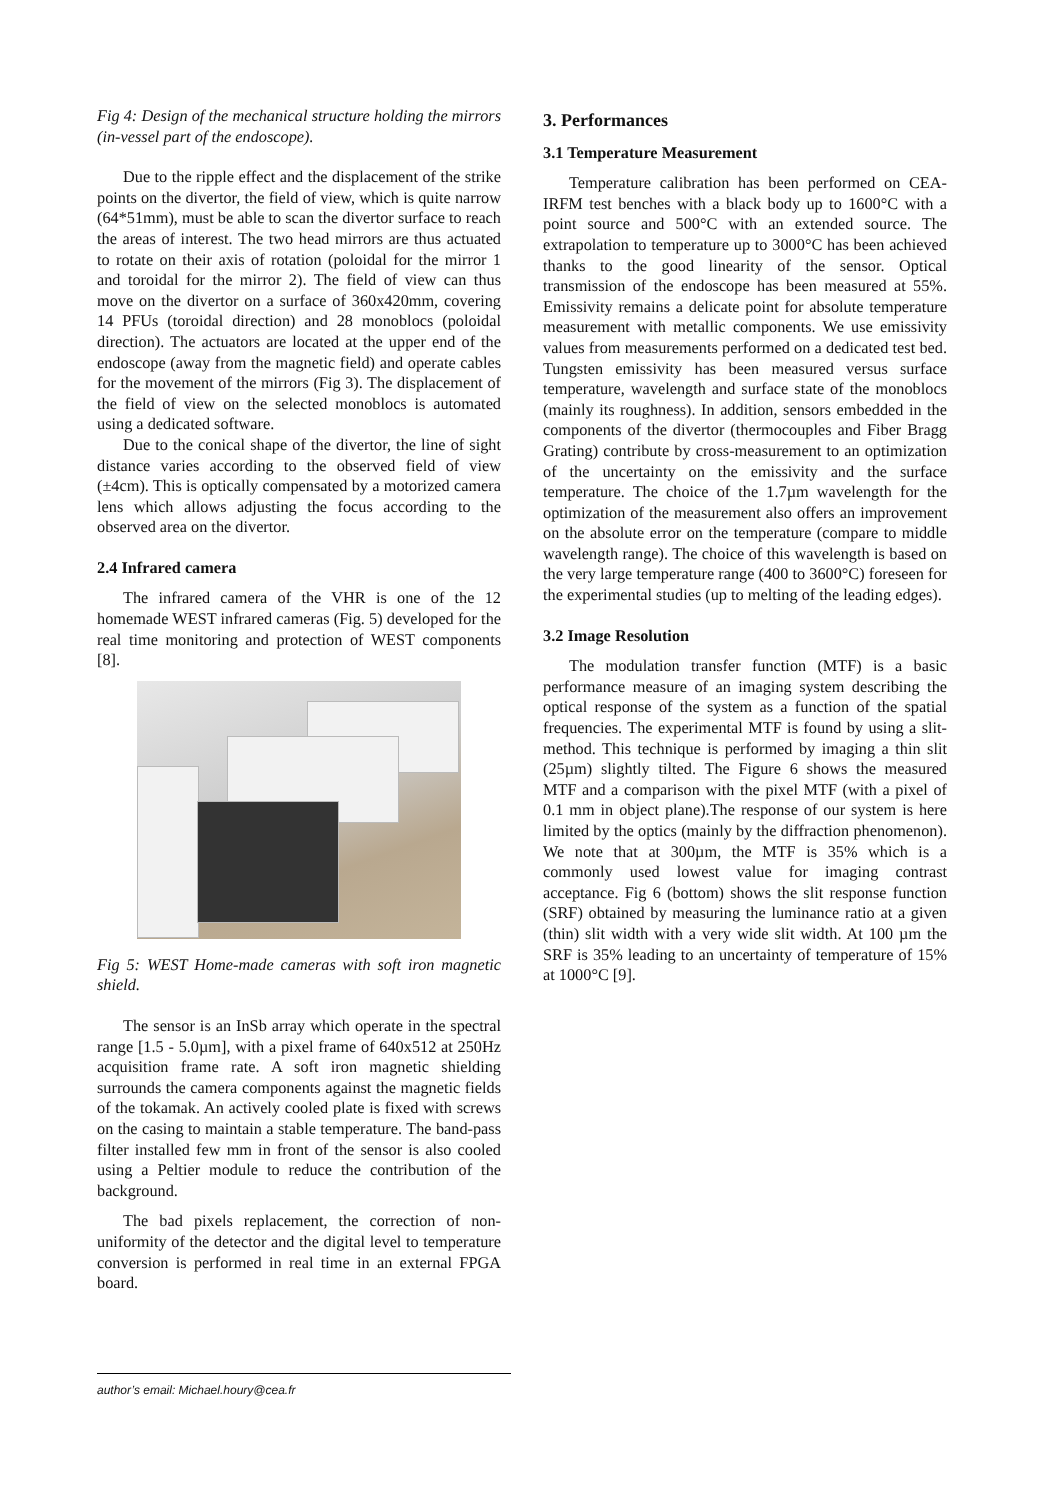Fig 4: Design of the mechanical structure holding the mirrors (in-vessel part of the endoscope).
Due to the ripple effect and the displacement of the strike points on the divertor, the field of view, which is quite narrow (64*51mm), must be able to scan the divertor surface to reach the areas of interest. The two head mirrors are thus actuated to rotate on their axis of rotation (poloidal for the mirror 1 and toroidal for the mirror 2). The field of view can thus move on the divertor on a surface of 360x420mm, covering 14 PFUs (toroidal direction) and 28 monoblocs (poloidal direction). The actuators are located at the upper end of the endoscope (away from the magnetic field) and operate cables for the movement of the mirrors (Fig 3). The displacement of the field of view on the selected monoblocs is automated using a dedicated software.
Due to the conical shape of the divertor, the line of sight distance varies according to the observed field of view (±4cm). This is optically compensated by a motorized camera lens which allows adjusting the focus according to the observed area on the divertor.
2.4 Infrared camera
The infrared camera of the VHR is one of the 12 homemade WEST infrared cameras (Fig. 5) developed for the real time monitoring and protection of WEST components [8].
Fig 5: WEST Home-made cameras with soft iron magnetic shield.
The sensor is an InSb array which operate in the spectral range [1.5 - 5.0µm], with a pixel frame of 640x512 at 250Hz acquisition frame rate. A soft iron magnetic shielding surrounds the camera components against the magnetic fields of the tokamak. An actively cooled plate is fixed with screws on the casing to maintain a stable temperature. The band-pass filter installed few mm in front of the sensor is also cooled using a Peltier module to reduce the contribution of the background.
The bad pixels replacement, the correction of non-uniformity of the detector and the digital level to temperature conversion is performed in real time in an external FPGA board.
3. Performances
3.1 Temperature Measurement
Temperature calibration has been performed on CEA-IRFM test benches with a black body up to 1600°C with a point source and 500°C with an extended source. The extrapolation to temperature up to 3000°C has been achieved thanks to the good linearity of the sensor. Optical transmission of the endoscope has been measured at 55%. Emissivity remains a delicate point for absolute temperature measurement with metallic components. We use emissivity values from measurements performed on a dedicated test bed. Tungsten emissivity has been measured versus surface temperature, wavelength and surface state of the monoblocs (mainly its roughness). In addition, sensors embedded in the components of the divertor (thermocouples and Fiber Bragg Grating) contribute by cross-measurement to an optimization of the uncertainty on the emissivity and the surface temperature. The choice of the 1.7µm wavelength for the optimization of the measurement also offers an improvement on the absolute error on the temperature (compare to middle wavelength range). The choice of this wavelength is based on the very large temperature range (400 to 3600°C) foreseen for the experimental studies (up to melting of the leading edges).
3.2 Image Resolution
The modulation transfer function (MTF) is a basic performance measure of an imaging system describing the optical response of the system as a function of the spatial frequencies. The experimental MTF is found by using a slit-method. This technique is performed by imaging a thin slit (25µm) slightly tilted. The Figure 6 shows the measured MTF and a comparison with the pixel MTF (with a pixel of 0.1 mm in object plane).The response of our system is here limited by the optics (mainly by the diffraction phenomenon). We note that at 300µm, the MTF is 35% which is a commonly used lowest value for imaging contrast acceptance. Fig 6 (bottom) shows the slit response function (SRF) obtained by measuring the luminance ratio at a given (thin) slit width with a very wide slit width. At 100 µm the SRF is 35% leading to an uncertainty of temperature of 15% at 1000°C [9].
author’s email: Michael.houry@cea.fr